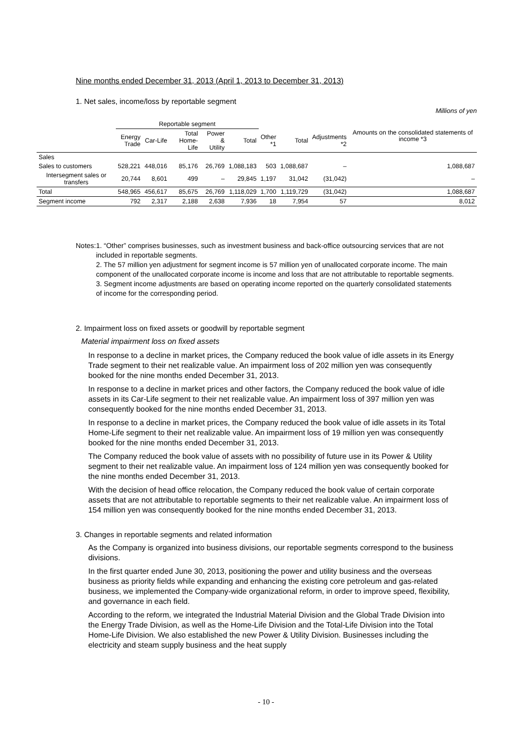Nine months ended December 31, 2013 (April 1, 2013 to December 31, 2013)
1. Net sales, income/loss by reportable segment
Millions of yen
| | Reportable segment | | | | | | | | Amounts on the consolidated statements of income *3 |
| --- | --- | --- | --- | --- | --- | --- | --- | --- | --- |
| | Energy Trade | Car-Life | Total Home-Life | Power & Utility | Total | Other *1 | Total | Adjustments *2 | |
| Sales | | | | | | | | | |
| Sales to customers | 528,221 | 448,016 | 85,176 | 26,769 | 1,088,183 | 503 | 1,088,687 | – | 1,088,687 |
| Intersegment sales or transfers | 20,744 | 8,601 | 499 | – | 29,845 | 1,197 | 31,042 | (31,042) | – |
| Total | 548,965 | 456,617 | 85,675 | 26,769 | 1,118,029 | 1,700 | 1,119,729 | (31,042) | 1,088,687 |
| Segment income | 792 | 2,317 | 2,188 | 2,638 | 7,936 | 18 | 7,954 | 57 | 8,012 |
Notes: 1. “Other” comprises businesses, such as investment business and back-office outsourcing services that are not included in reportable segments.
2. The 57 million yen adjustment for segment income is 57 million yen of unallocated corporate income. The main component of the unallocated corporate income is income and loss that are not attributable to reportable segments.
3. Segment income adjustments are based on operating income reported on the quarterly consolidated statements of income for the corresponding period.
2. Impairment loss on fixed assets or goodwill by reportable segment
Material impairment loss on fixed assets
In response to a decline in market prices, the Company reduced the book value of idle assets in its Energy Trade segment to their net realizable value. An impairment loss of 202 million yen was consequently booked for the nine months ended December 31, 2013.
In response to a decline in market prices and other factors, the Company reduced the book value of idle assets in its Car-Life segment to their net realizable value. An impairment loss of 397 million yen was consequently booked for the nine months ended December 31, 2013.
In response to a decline in market prices, the Company reduced the book value of idle assets in its Total Home-Life segment to their net realizable value. An impairment loss of 19 million yen was consequently booked for the nine months ended December 31, 2013.
The Company reduced the book value of assets with no possibility of future use in its Power & Utility segment to their net realizable value. An impairment loss of 124 million yen was consequently booked for the nine months ended December 31, 2013.
With the decision of head office relocation, the Company reduced the book value of certain corporate assets that are not attributable to reportable segments to their net realizable value. An impairment loss of 154 million yen was consequently booked for the nine months ended December 31, 2013.
3. Changes in reportable segments and related information
As the Company is organized into business divisions, our reportable segments correspond to the business divisions.
In the first quarter ended June 30, 2013, positioning the power and utility business and the overseas business as priority fields while expanding and enhancing the existing core petroleum and gas-related business, we implemented the Company-wide organizational reform, in order to improve speed, flexibility, and governance in each field.
According to the reform, we integrated the Industrial Material Division and the Global Trade Division into the Energy Trade Division, as well as the Home-Life Division and the Total-Life Division into the Total Home-Life Division. We also established the new Power & Utility Division. Businesses including the electricity and steam supply business and the heat supply
- 10 -